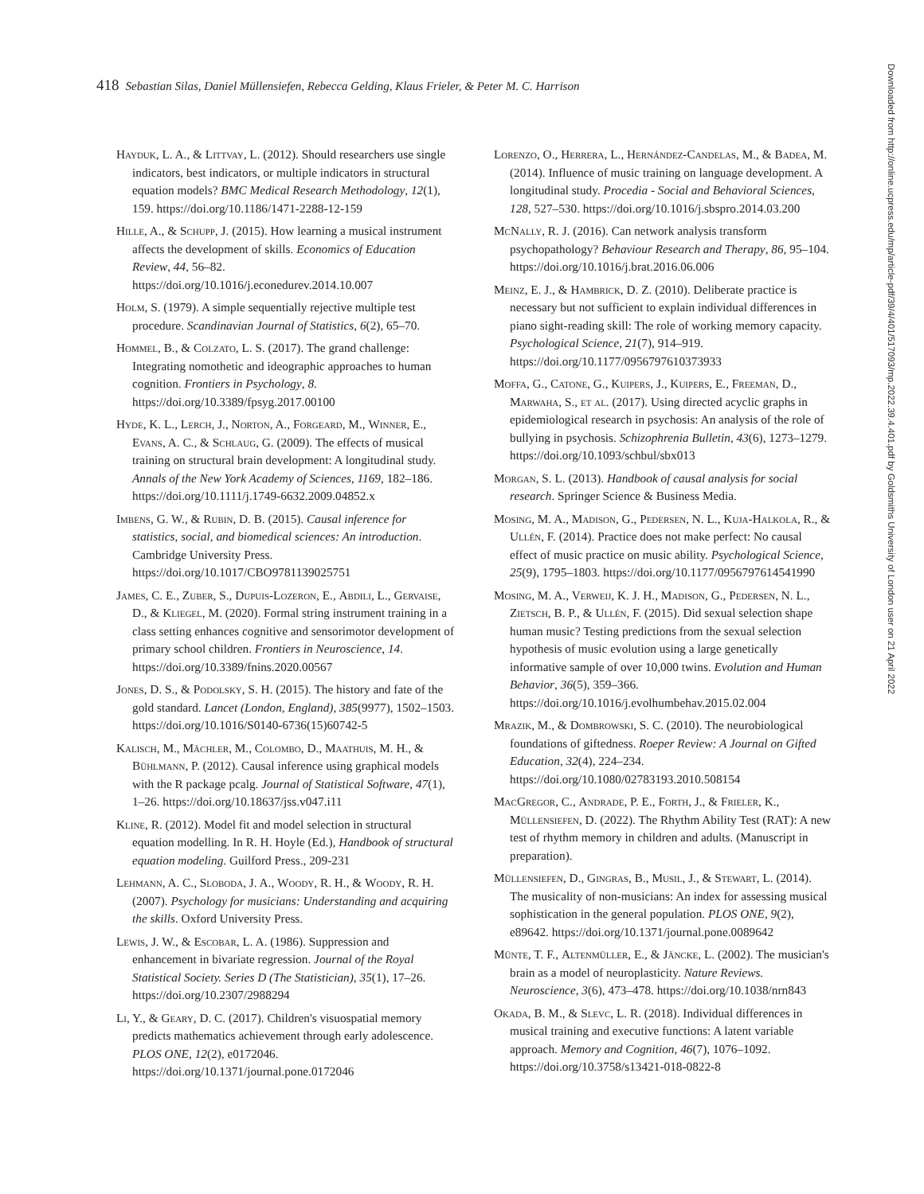418 Sebastian Silas, Daniel Müllensiefen, Rebecca Gelding, Klaus Frieler, & Peter M. C. Harrison
Hayduk, L. A., & Littvay, L. (2012). Should researchers use single indicators, best indicators, or multiple indicators in structural equation models? BMC Medical Research Methodology, 12(1), 159. https://doi.org/10.1186/1471-2288-12-159
Hille, A., & Schupp, J. (2015). How learning a musical instrument affects the development of skills. Economics of Education Review, 44, 56–82. https://doi.org/10.1016/j.econedurev.2014.10.007
Holm, S. (1979). A simple sequentially rejective multiple test procedure. Scandinavian Journal of Statistics, 6(2), 65–70.
Hommel, B., & Colzato, L. S. (2017). The grand challenge: Integrating nomothetic and ideographic approaches to human cognition. Frontiers in Psychology, 8. https://doi.org/10.3389/fpsyg.2017.00100
Hyde, K. L., Lerch, J., Norton, A., Forgeard, M., Winner, E., Evans, A. C., & Schlaug, G. (2009). The effects of musical training on structural brain development: A longitudinal study. Annals of the New York Academy of Sciences, 1169, 182–186. https://doi.org/10.1111/j.1749-6632.2009.04852.x
Imbens, G. W., & Rubin, D. B. (2015). Causal inference for statistics, social, and biomedical sciences: An introduction. Cambridge University Press. https://doi.org/10.1017/CBO9781139025751
James, C. E., Zuber, S., Dupuis-Lozeron, E., Abdili, L., Gervaise, D., & Kliegel, M. (2020). Formal string instrument training in a class setting enhances cognitive and sensorimotor development of primary school children. Frontiers in Neuroscience, 14. https://doi.org/10.3389/fnins.2020.00567
Jones, D. S., & Podolsky, S. H. (2015). The history and fate of the gold standard. Lancet (London, England), 385(9977), 1502–1503. https://doi.org/10.1016/S0140-6736(15)60742-5
Kalisch, M., Mächler, M., Colombo, D., Maathuis, M. H., & Bühlmann, P. (2012). Causal inference using graphical models with the R package pcalg. Journal of Statistical Software, 47(1), 1–26. https://doi.org/10.18637/jss.v047.i11
Kline, R. (2012). Model fit and model selection in structural equation modelling. In R. H. Hoyle (Ed.), Handbook of structural equation modeling. Guilford Press., 209-231
Lehmann, A. C., Sloboda, J. A., Woody, R. H., & Woody, R. H. (2007). Psychology for musicians: Understanding and acquiring the skills. Oxford University Press.
Lewis, J. W., & Escobar, L. A. (1986). Suppression and enhancement in bivariate regression. Journal of the Royal Statistical Society. Series D (The Statistician), 35(1), 17–26. https://doi.org/10.2307/2988294
Li, Y., & Geary, D. C. (2017). Children's visuospatial memory predicts mathematics achievement through early adolescence. PLOS ONE, 12(2), e0172046. https://doi.org/10.1371/journal.pone.0172046
Lorenzo, O., Herrera, L., Hernández-Candelas, M., & Badea, M. (2014). Influence of music training on language development. A longitudinal study. Procedia - Social and Behavioral Sciences, 128, 527–530. https://doi.org/10.1016/j.sbspro.2014.03.200
McNally, R. J. (2016). Can network analysis transform psychopathology? Behaviour Research and Therapy, 86, 95–104. https://doi.org/10.1016/j.brat.2016.06.006
Meinz, E. J., & Hambrick, D. Z. (2010). Deliberate practice is necessary but not sufficient to explain individual differences in piano sight-reading skill: The role of working memory capacity. Psychological Science, 21(7), 914–919. https://doi.org/10.1177/0956797610373933
Moffa, G., Catone, G., Kuipers, J., Kuipers, E., Freeman, D., Marwaha, S., et al. (2017). Using directed acyclic graphs in epidemiological research in psychosis: An analysis of the role of bullying in psychosis. Schizophrenia Bulletin, 43(6), 1273–1279. https://doi.org/10.1093/schbul/sbx013
Morgan, S. L. (2013). Handbook of causal analysis for social research. Springer Science & Business Media.
Mosing, M. A., Madison, G., Pedersen, N. L., Kuja-Halkola, R., & Ullén, F. (2014). Practice does not make perfect: No causal effect of music practice on music ability. Psychological Science, 25(9), 1795–1803. https://doi.org/10.1177/0956797614541990
Mosing, M. A., Verweij, K. J. H., Madison, G., Pedersen, N. L., Zietsch, B. P., & Ullén, F. (2015). Did sexual selection shape human music? Testing predictions from the sexual selection hypothesis of music evolution using a large genetically informative sample of over 10,000 twins. Evolution and Human Behavior, 36(5), 359–366. https://doi.org/10.1016/j.evolhumbehav.2015.02.004
Mrazik, M., & Dombrowski, S. C. (2010). The neurobiological foundations of giftedness. Roeper Review: A Journal on Gifted Education, 32(4), 224–234. https://doi.org/10.1080/02783193.2010.508154
MacGregor, C., Andrade, P. E., Forth, J., & Frieler, K., Müllensiefen, D. (2022). The Rhythm Ability Test (RAT): A new test of rhythm memory in children and adults. (Manuscript in preparation).
Müllensiefen, D., Gingras, B., Musil, J., & Stewart, L. (2014). The musicality of non-musicians: An index for assessing musical sophistication in the general population. PLOS ONE, 9(2), e89642. https://doi.org/10.1371/journal.pone.0089642
Münte, T. F., Altenmüller, E., & Jäncke, L. (2002). The musician's brain as a model of neuroplasticity. Nature Reviews. Neuroscience, 3(6), 473–478. https://doi.org/10.1038/nrn843
Okada, B. M., & Slevc, L. R. (2018). Individual differences in musical training and executive functions: A latent variable approach. Memory and Cognition, 46(7), 1076–1092. https://doi.org/10.3758/s13421-018-0822-8
Downloaded from http://online.ucpress.edu/mp/article-pdf/39/4/401/517093/mp.2022.39.4.401.pdf by Goldsmiths University of London user on 21 April 2022